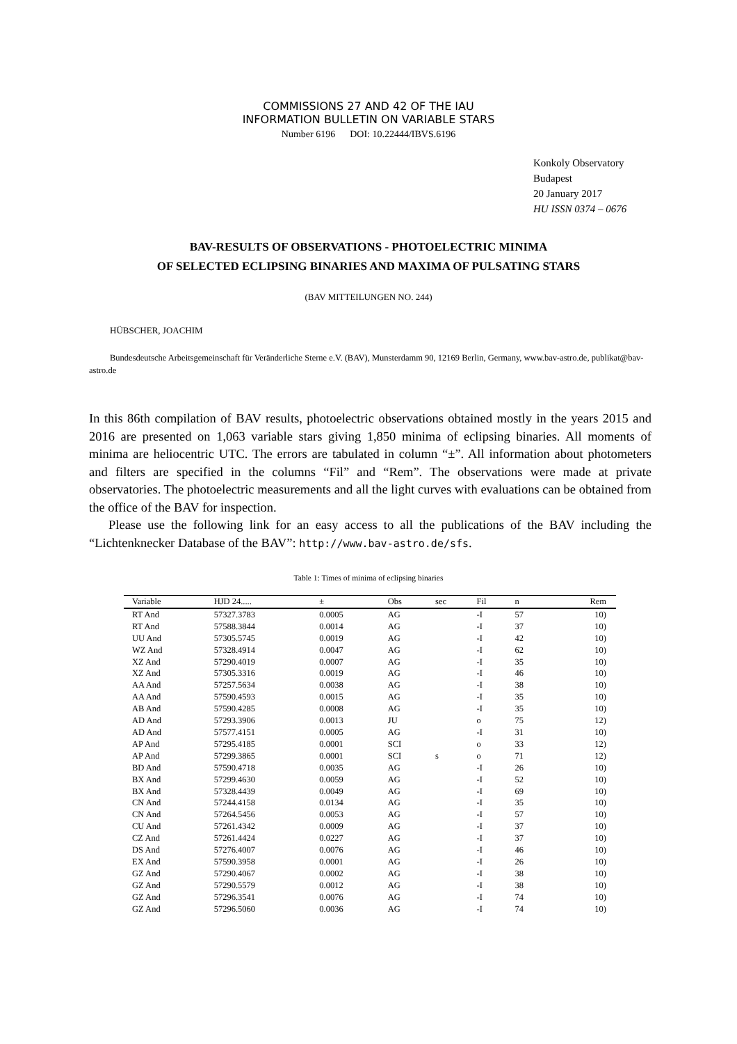COMMISSIONS 27 AND 42 OF THE IAU
INFORMATION BULLETIN ON VARIABLE STARS
Number 6196 DOI: 10.22444/IBVS.6196
Konkoly Observatory
Budapest
20 January 2017
HU ISSN 0374 – 0676
BAV-RESULTS OF OBSERVATIONS - PHOTOELECTRIC MINIMA
OF SELECTED ECLIPSING BINARIES AND MAXIMA OF PULSATING STARS
(BAV MITTEILUNGEN NO. 244)
HÜBSCHER, JOACHIM
Bundesdeutsche Arbeitsgemeinschaft für Veränderliche Sterne e.V. (BAV), Munsterdamm 90, 12169 Berlin, Germany, www.bav-astro.de, publikat@bav-astro.de
In this 86th compilation of BAV results, photoelectric observations obtained mostly in the years 2015 and 2016 are presented on 1,063 variable stars giving 1,850 minima of eclipsing binaries. All moments of minima are heliocentric UTC. The errors are tabulated in column “±”. All information about photometers and filters are specified in the columns “Fil” and “Rem”. The observations were made at private observatories. The photoelectric measurements and all the light curves with evaluations can be obtained from the office of the BAV for inspection.
Please use the following link for an easy access to all the publications of the BAV including the “Lichtenknecker Database of the BAV”: http://www.bav-astro.de/sfs.
Table 1: Times of minima of eclipsing binaries
| Variable | HJD 24..... | ± | Obs | sec | Fil | n | Rem |
| --- | --- | --- | --- | --- | --- | --- | --- |
| RT And | 57327.3783 | 0.0005 | AG | | -I | 57 | 10) |
| RT And | 57588.3844 | 0.0014 | AG | | -I | 37 | 10) |
| UU And | 57305.5745 | 0.0019 | AG | | -I | 42 | 10) |
| WZ And | 57328.4914 | 0.0047 | AG | | -I | 62 | 10) |
| XZ And | 57290.4019 | 0.0007 | AG | | -I | 35 | 10) |
| XZ And | 57305.3316 | 0.0019 | AG | | -I | 46 | 10) |
| AA And | 57257.5634 | 0.0038 | AG | | -I | 38 | 10) |
| AA And | 57590.4593 | 0.0015 | AG | | -I | 35 | 10) |
| AB And | 57590.4285 | 0.0008 | AG | | -I | 35 | 10) |
| AD And | 57293.3906 | 0.0013 | JU | | o | 75 | 12) |
| AD And | 57577.4151 | 0.0005 | AG | | -I | 31 | 10) |
| AP And | 57295.4185 | 0.0001 | SCI | | o | 33 | 12) |
| AP And | 57299.3865 | 0.0001 | SCI | s | o | 71 | 12) |
| BD And | 57590.4718 | 0.0035 | AG | | -I | 26 | 10) |
| BX And | 57299.4630 | 0.0059 | AG | | -I | 52 | 10) |
| BX And | 57328.4439 | 0.0049 | AG | | -I | 69 | 10) |
| CN And | 57244.4158 | 0.0134 | AG | | -I | 35 | 10) |
| CN And | 57264.5456 | 0.0053 | AG | | -I | 57 | 10) |
| CU And | 57261.4342 | 0.0009 | AG | | -I | 37 | 10) |
| CZ And | 57261.4424 | 0.0227 | AG | | -I | 37 | 10) |
| DS And | 57276.4007 | 0.0076 | AG | | -I | 46 | 10) |
| EX And | 57590.3958 | 0.0001 | AG | | -I | 26 | 10) |
| GZ And | 57290.4067 | 0.0002 | AG | | -I | 38 | 10) |
| GZ And | 57290.5579 | 0.0012 | AG | | -I | 38 | 10) |
| GZ And | 57296.3541 | 0.0076 | AG | | -I | 74 | 10) |
| GZ And | 57296.5060 | 0.0036 | AG | | -I | 74 | 10) |